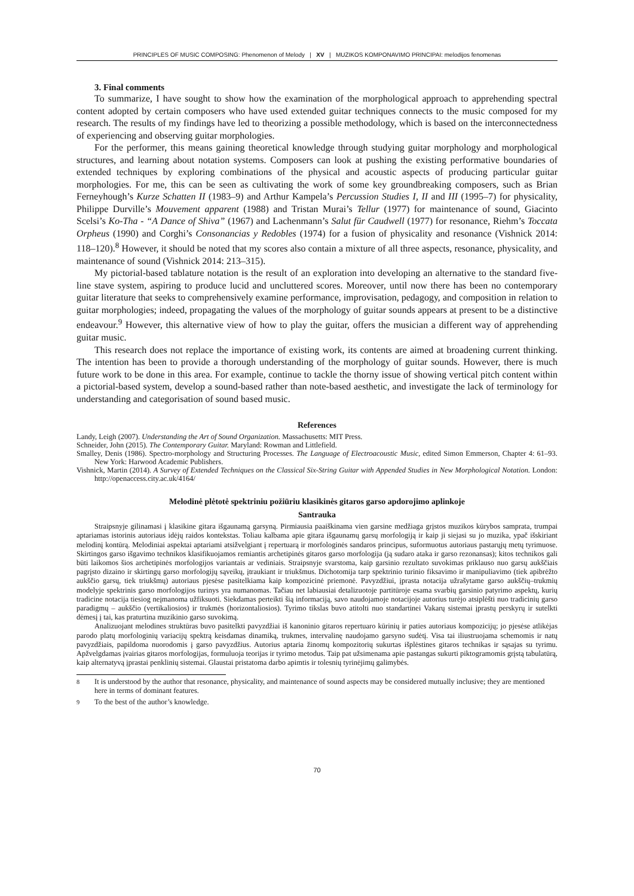PRINCIPLES OF MUSIC COMPOSING: Phenomenon of Melody | XV | MUZIKOS KOMPONAVIMO PRINCIPAI: melodijos fenomenas
3. Final comments
To summarize, I have sought to show how the examination of the morphological approach to apprehending spectral content adopted by certain composers who have used extended guitar techniques connects to the music composed for my research. The results of my findings have led to theorizing a possible methodology, which is based on the interconnectedness of experiencing and observing guitar morphologies.
For the performer, this means gaining theoretical knowledge through studying guitar morphology and morphological structures, and learning about notation systems. Composers can look at pushing the existing performative boundaries of extended techniques by exploring combinations of the physical and acoustic aspects of producing particular guitar morphologies. For me, this can be seen as cultivating the work of some key groundbreaking composers, such as Brian Ferneyhough’s Kurze Schatten II (1983–9) and Arthur Kampela’s Percussion Studies I, II and III (1995–7) for physicality, Philippe Durville’s Mouvement apparent (1988) and Tristan Murai’s Tellur (1977) for maintenance of sound, Giacinto Scelsi’s Ko-Tha - “A Dance of Shiva” (1967) and Lachenmann’s Salut für Caudwell (1977) for resonance, Riehm’s Toccata Orpheus (1990) and Corghi’s Consonancias y Redobles (1974) for a fusion of physicality and resonance (Vishnick 2014: 118–120).<sup>8</sup> However, it should be noted that my scores also contain a mixture of all three aspects, resonance, physicality, and maintenance of sound (Vishnick 2014: 213–315).
My pictorial-based tablature notation is the result of an exploration into developing an alternative to the standard five-line stave system, aspiring to produce lucid and uncluttered scores. Moreover, until now there has been no contemporary guitar literature that seeks to comprehensively examine performance, improvisation, pedagogy, and composition in relation to guitar morphologies; indeed, propagating the values of the morphology of guitar sounds appears at present to be a distinctive endeavour.<sup>9</sup> However, this alternative view of how to play the guitar, offers the musician a different way of apprehending guitar music.
This research does not replace the importance of existing work, its contents are aimed at broadening current thinking. The intention has been to provide a thorough understanding of the morphology of guitar sounds. However, there is much future work to be done in this area. For example, continue to tackle the thorny issue of showing vertical pitch content within a pictorial-based system, develop a sound-based rather than note-based aesthetic, and investigate the lack of terminology for understanding and categorisation of sound based music.
References
Landy, Leigh (2007). Understanding the Art of Sound Organization. Massachusetts: MIT Press.
Schneider, John (2015). The Contemporary Guitar. Maryland: Rowman and Littlefield.
Smalley, Denis (1986). Spectro-morphology and Structuring Processes. The Language of Electroacoustic Music, edited Simon Emmerson, Chapter 4: 61–93. New York: Harwood Academic Publishers.
Vishnick, Martin (2014). A Survey of Extended Techniques on the Classical Six-String Guitar with Appended Studies in New Morphological Notation. London: http://openaccess.city.ac.uk/4164/
Melodinė plėtotė spektriniu požiūriu klasikinės gitaros garso apdorojimo aplinkoje
Santrauka
Straipsnyje gilinamasi į klasikine gitara išgaunamą garsyną. Pirmiausia paaiškinama vien garsine medžiaga grįstos muzikos kūrybos samprata, trumpai aptariamas istorinis autoriaus idėjų raidos kontekstas. Toliau kalbama apie gitara išgaunamų garsų morfologiją ir kaip ji siejasi su jo muzika, ypač išskiriant melodinį kontūrą. Melodiniai aspektai aptariami atsižvelgiant į repertuarą ir morfologinės sandaros principus, suformuotus autoriaus pastarųjų metų tyrimuose. Skirtingos garso išgavimo technikos klasifikuojamos remiantis archetipinės gitaros garso morfologija (ją sudaro ataka ir garso rezonansas); kitos technikos gali būti laikomos šios archetipinės morfologijos variantais ar vediniais. Straipsnyje svarstoma, kaip garsinio rezultato suvokimas priklauso nuo garsų aukščiais pagrįsto dizaino ir skirtingų garso morfologijų sąveikų, įtraukiant ir triukšmus. Dichotomija tarp spektrinio turinio fiksavimo ir manipuliavimo (tiek apibrėžto aukščio garsų, tiek triukšmų) autoriaus pjesėse pasitelkiama kaip kompozicinė priemonė. Pavyzdžiui, įprasta notacija užrašytame garso aukščių–trukmių modelyje spektrinis garso morfologijos turinys yra numanomas. Tačiau net labiausiai detalizuotoje partitūroje esama svarbių garsinio patyrimo aspektų, kurių tradicine notacija tiesiog neįmanoma užfiksuoti. Siekdamas perteikti šią informaciją, savo naudojamoje notacijoje autorius turėjo atsiplėšti nuo tradicinių garso paradigmų – aukščio (vertikaliosios) ir trukmės (horizontaliosios). Tyrimo tikslas buvo atitolti nuo standartinei Vakarų sistemai įprastų perskyrų ir sutelkti dėmesį į tai, kas praturtina muzikinio garso suvokimą.
Analizuojant melodines struktūras buvo pasitelkti pavyzdžiai iš kanoninio gitaros repertuaro kūrinių ir paties autoriaus kompozicijų; jo pjesėse atlikėjas parodo platų morfologinių variacijų spektrą keisdamas dinamiką, trukmes, intervalinę naudojamo garsyno sudėtį. Visa tai iliustruojama schemomis ir natų pavyzdžiais, papildoma nuorodomis į garso pavyzdžius. Autorius aptaria žinomų kompozitorių sukurtas išplėstines gitaros technikas ir sąsajas su tyrimu. Apžvelgdamas įvairias gitaros morfologijas, formuluoja teorijas ir tyrimo metodus. Taip pat užsimenama apie pastangas sukurti piktogramomis grįstą tabulatūrą, kaip alternatyvą įprastai penklinių sistemai. Glaustai pristatoma darbo apimtis ir tolesnių tyrinėjimų galimybės.
<sup>8</sup> It is understood by the author that resonance, physicality, and maintenance of sound aspects may be considered mutually inclusive; they are mentioned here in terms of dominant features.
<sup>9</sup> To the best of the author’s knowledge.
70